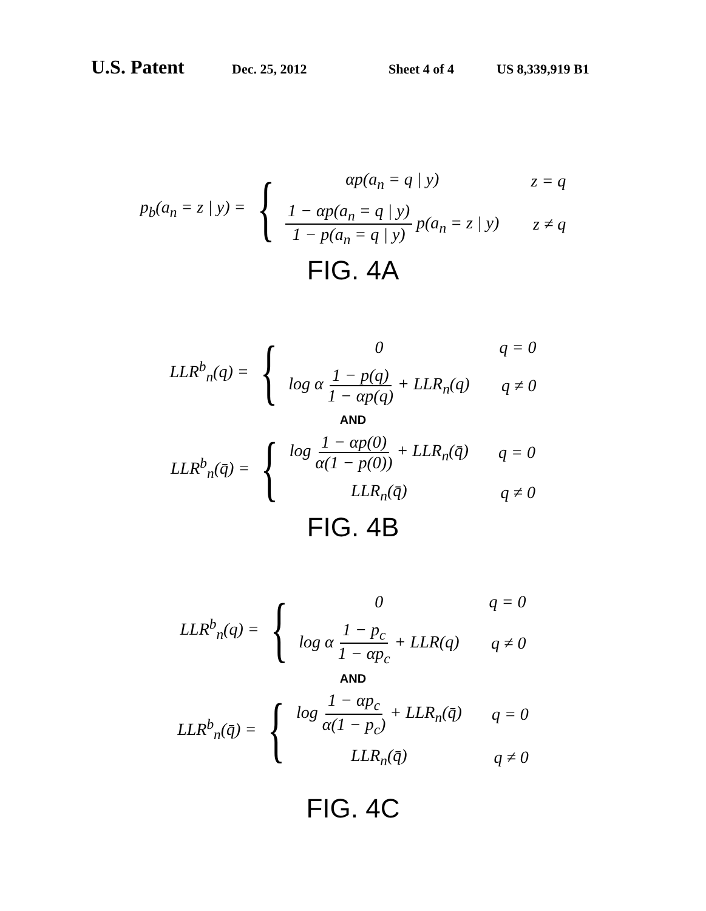U.S. Patent Dec. 25, 2012 Sheet 4 of 4 US 8,339,919 B1
p<sub>b</sub>(a<sub>n</sub> = z | y) = {
αp(a<sub>n</sub> = q | y)
z = q
1 − αp(a<sub>n</sub> = q | y) 1 − p(a<sub>n</sub> = q | y) p(a<sub>n</sub> = z | y)
z ≠ q
FIG. 4A
LLR<sup>b</sup><sub>n</sub>(q) = {
0
q = 0
log α 1 − p(q) 1 − αp(q) + LLR<sub>n</sub>(q)
q ≠ 0
AND
LLR<sup>b</sup><sub>n</sub>(q̄) = {
log 1 − αp(0) α(1 − p(0)) + LLR<sub>n</sub>(q̄)
q = 0
LLR<sub>n</sub>(q̄)
q ≠ 0
FIG. 4B
LLR<sup>b</sup><sub>n</sub>(q) = {
0
q = 0
log α 1 − p<sub>c</sub> 1 − αp<sub>c</sub> + LLR(q)
q ≠ 0
AND
LLR<sup>b</sup><sub>n</sub>(q̄) = {
log 1 − αp<sub>c</sub> α(1 − p<sub>c</sub>) + LLR<sub>n</sub>(q̄)
q = 0
LLR<sub>n</sub>(q̄)
q ≠ 0
FIG. 4C